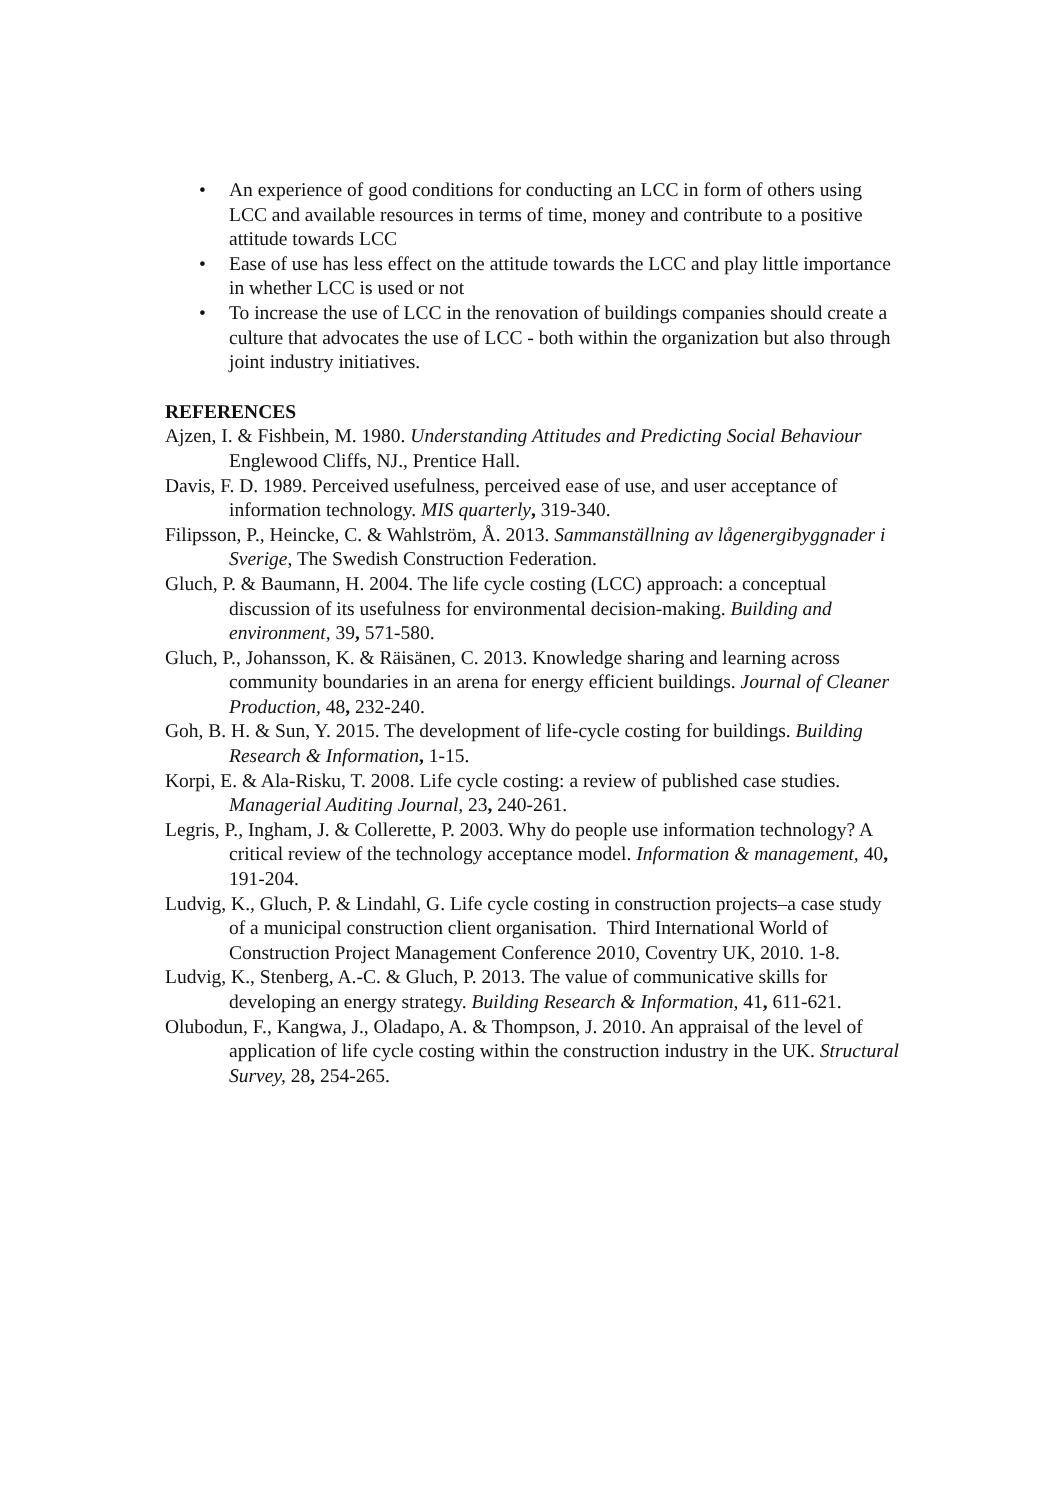• An experience of good conditions for conducting an LCC in form of others using LCC and available resources in terms of time, money and contribute to a positive attitude towards LCC
• Ease of use has less effect on the attitude towards the LCC and play little importance in whether LCC is used or not
• To increase the use of LCC in the renovation of buildings companies should create a culture that advocates the use of LCC - both within the organization but also through joint industry initiatives.
REFERENCES
Ajzen, I. & Fishbein, M. 1980. Understanding Attitudes and Predicting Social Behaviour Englewood Cliffs, NJ., Prentice Hall.
Davis, F. D. 1989. Perceived usefulness, perceived ease of use, and user acceptance of information technology. MIS quarterly, 319-340.
Filipsson, P., Heincke, C. & Wahlström, Å. 2013. Sammanställning av lågenergibyggnader i Sverige, The Swedish Construction Federation.
Gluch, P. & Baumann, H. 2004. The life cycle costing (LCC) approach: a conceptual discussion of its usefulness for environmental decision-making. Building and environment, 39, 571-580.
Gluch, P., Johansson, K. & Räisänen, C. 2013. Knowledge sharing and learning across community boundaries in an arena for energy efficient buildings. Journal of Cleaner Production, 48, 232-240.
Goh, B. H. & Sun, Y. 2015. The development of life-cycle costing for buildings. Building Research & Information, 1-15.
Korpi, E. & Ala-Risku, T. 2008. Life cycle costing: a review of published case studies. Managerial Auditing Journal, 23, 240-261.
Legris, P., Ingham, J. & Collerette, P. 2003. Why do people use information technology? A critical review of the technology acceptance model. Information & management, 40, 191-204.
Ludvig, K., Gluch, P. & Lindahl, G. Life cycle costing in construction projects–a case study of a municipal construction client organisation. Third International World of Construction Project Management Conference 2010, Coventry UK, 2010. 1-8.
Ludvig, K., Stenberg, A.-C. & Gluch, P. 2013. The value of communicative skills for developing an energy strategy. Building Research & Information, 41, 611-621.
Olubodun, F., Kangwa, J., Oladapo, A. & Thompson, J. 2010. An appraisal of the level of application of life cycle costing within the construction industry in the UK. Structural Survey, 28, 254-265.